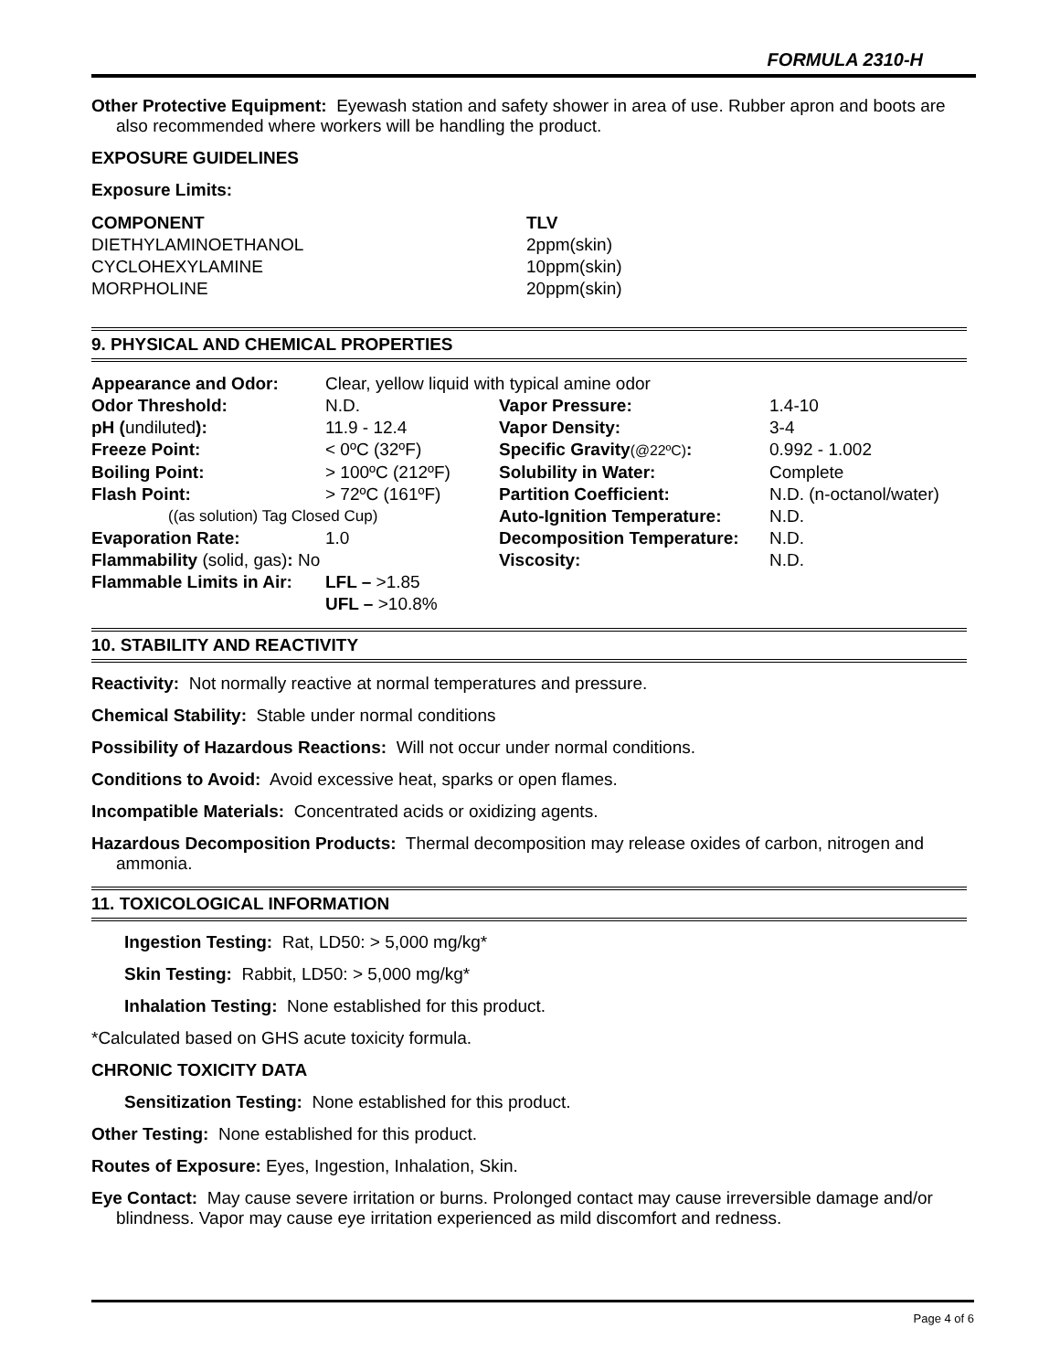FORMULA 2310-H
Other Protective Equipment: Eyewash station and safety shower in area of use. Rubber apron and boots are also recommended where workers will be handling the product.
EXPOSURE GUIDELINES
Exposure Limits:
| COMPONENT | TLV |
| DIETHYLAMINOETHANOL | 2ppm(skin) |
| CYCLOHEXYLAMINE | 10ppm(skin) |
| MORPHOLINE | 20ppm(skin) |
9. PHYSICAL AND CHEMICAL PROPERTIES
| Appearance and Odor: | Clear, yellow liquid with typical amine odor | | |
| Odor Threshold: | N.D. | Vapor Pressure: | 1.4-10 |
| pH ( undiluted ): | 11.9 - 12.4 | Vapor Density: | 3-4 |
| Freeze Point: | < 0ºC (32ºF) | Specific Gravity (@22ºC) : | 0.992 - 1.002 |
| Boiling Point: | > 100ºC (212ºF) | Solubility in Water: | Complete |
| Flash Point: | > 72ºC (161ºF) | Partition Coefficient: | N.D. (n-octanol/water) |
| ((as solution) Tag Closed Cup) | | Auto-Ignition Temperature: | N.D. |
| Evaporation Rate: | 1.0 | Decomposition Temperature: | N.D. |
| Flammability (solid, gas) : No | | Viscosity: | N.D. |
| Flammable Limits in Air: | LFL – >1.85 | | |
| | UFL – >10.8% | | |
10. STABILITY AND REACTIVITY
Reactivity: Not normally reactive at normal temperatures and pressure.
Chemical Stability: Stable under normal conditions
Possibility of Hazardous Reactions: Will not occur under normal conditions.
Conditions to Avoid: Avoid excessive heat, sparks or open flames.
Incompatible Materials: Concentrated acids or oxidizing agents.
Hazardous Decomposition Products: Thermal decomposition may release oxides of carbon, nitrogen and ammonia.
11. TOXICOLOGICAL INFORMATION
Ingestion Testing: Rat, LD50: > 5,000 mg/kg*
Skin Testing: Rabbit, LD50: > 5,000 mg/kg*
Inhalation Testing: None established for this product.
*Calculated based on GHS acute toxicity formula.
CHRONIC TOXICITY DATA
Sensitization Testing: None established for this product.
Other Testing: None established for this product.
Routes of Exposure: Eyes, Ingestion, Inhalation, Skin.
Eye Contact: May cause severe irritation or burns. Prolonged contact may cause irreversible damage and/or blindness. Vapor may cause eye irritation experienced as mild discomfort and redness.
Page 4 of 6